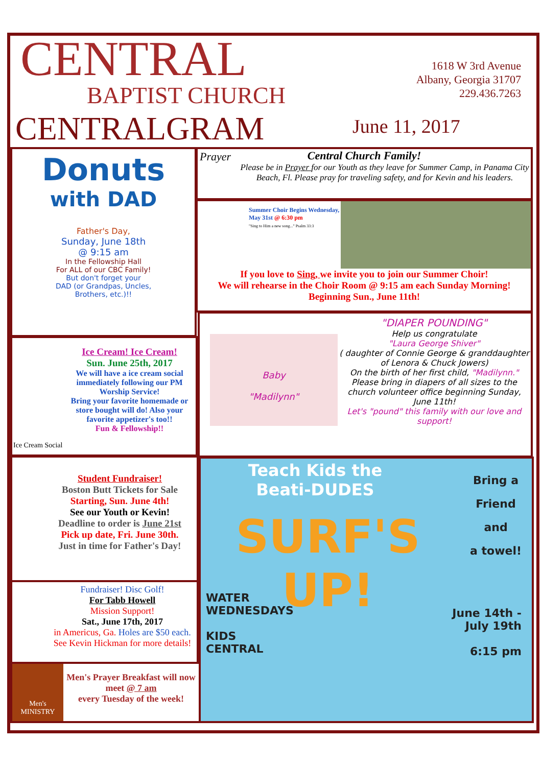CENTRAL
BAPTIST CHURCH
1618 W 3rd Avenue
Albany, Georgia 31707
229.436.7263
CENTRALGRAM June 11, 2017
Donuts
with DAD
Father's Day,
Sunday, June 18th
@ 9:15 am
In the Fellowship Hall
For ALL of our CBC Family!
But don't forget your
DAD (or Grandpas, Uncles,
Brothers, etc.)!!
Prayer
Central Church Family!
Please be in Prayer for our Youth as they leave for Summer Camp, in Panama City Beach, Fl. Please pray for traveling safety, and for Kevin and his leaders.
Summer Choir Begins Wednesday, May 31st @ 6:30 pm
"Sing to Him a new song..." Psalm 33:3
If you love to Sing, we invite you to join our Summer Choir!
We will rehearse in the Choir Room @ 9:15 am each Sunday Morning!
Beginning Sun., June 11th!
Ice Cream! Ice Cream!
Sun. June 25th, 2017
We will have a ice cream social immediately following our PM Worship Service!
Bring your favorite homemade or store bought will do! Also your favorite appetizer's too!!
Fun & Fellowship!!
Ice Cream Social
Baby
"Madilynn"
"DIAPER POUNDING"
Help us congratulate
"Laura George Shiver"
( daughter of Connie George & granddaughter of Lenora & Chuck Jowers)
On the birth of her first child, "Madilynn."
Please bring in diapers of all sizes to the church volunteer office beginning Sunday, June 11th!
Let's "pound" this family with our love and support!
Student Fundraiser!
Boston Butt Tickets for Sale
Starting, Sun. June 4th!
See our Youth or Kevin!
Deadline to order is June 21st
Pick up date, Fri. June 30th.
Just in time for Father's Day!
Fundraiser! Disc Golf!
For Tabb Howell
Mission Support!
Sat., June 17th, 2017
in Americus, Ga. Holes are $50 each.
See Kevin Hickman for more details!
Men's MINISTRY
Men's Prayer Breakfast will now meet @ 7 am
every Tuesday of the week!
Teach Kids the
Beati-DUDES
Bring a
Friend
and
a towel!
SURF'S
UP!
WATER
WEDNESDAYS
KIDS
CENTRAL
June 14th -
July 19th
6:15 pm